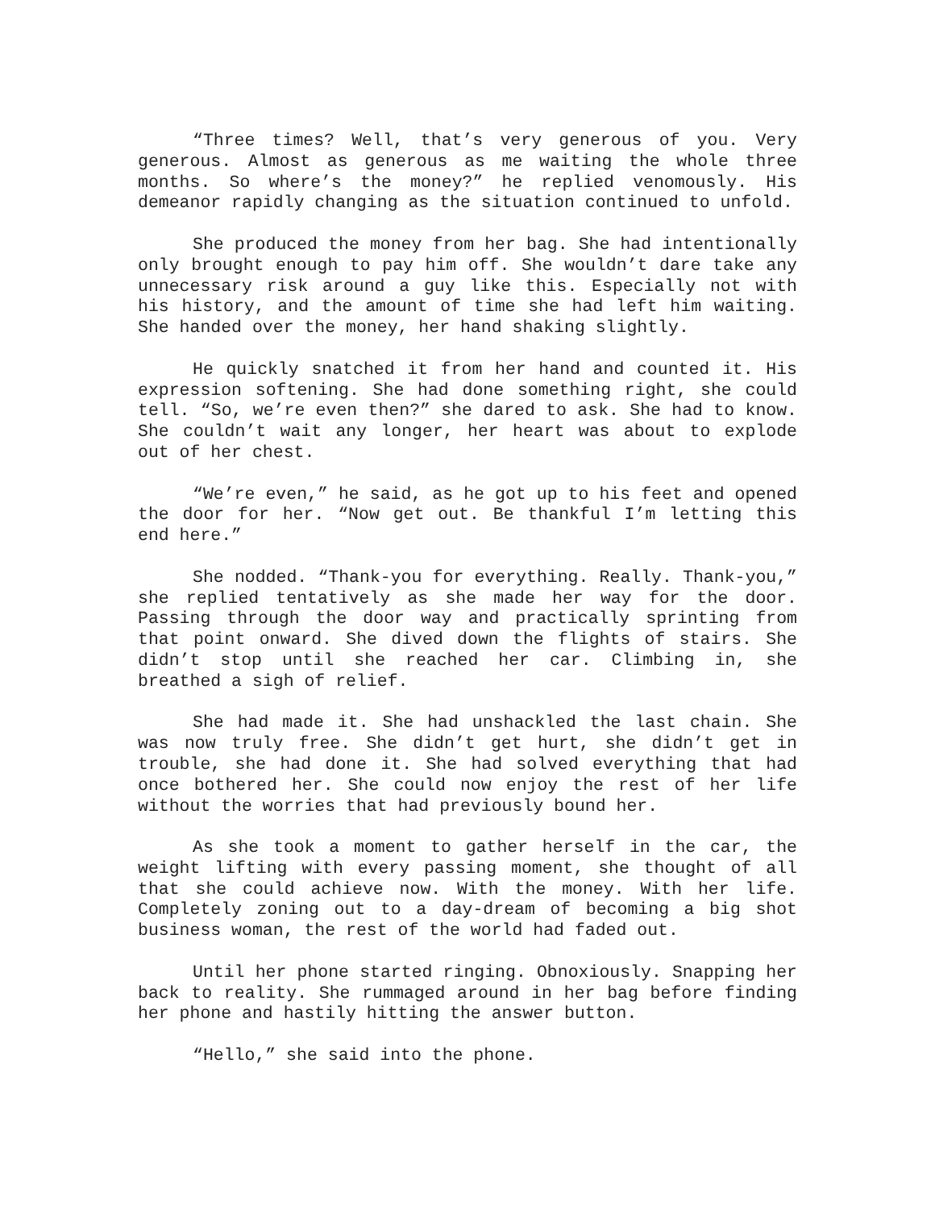“Three times? Well, that’s very generous of you. Very generous. Almost as generous as me waiting the whole three months. So where’s the money?” he replied venomously. His demeanor rapidly changing as the situation continued to unfold.
She produced the money from her bag. She had intentionally only brought enough to pay him off. She wouldn’t dare take any unnecessary risk around a guy like this. Especially not with his history, and the amount of time she had left him waiting. She handed over the money, her hand shaking slightly.
He quickly snatched it from her hand and counted it. His expression softening. She had done something right, she could tell. “So, we’re even then?” she dared to ask. She had to know. She couldn’t wait any longer, her heart was about to explode out of her chest.
“We’re even,” he said, as he got up to his feet and opened the door for her. “Now get out. Be thankful I’m letting this end here.”
She nodded. “Thank-you for everything. Really. Thank-you,” she replied tentatively as she made her way for the door. Passing through the door way and practically sprinting from that point onward. She dived down the flights of stairs. She didn’t stop until she reached her car. Climbing in, she breathed a sigh of relief.
She had made it. She had unshackled the last chain. She was now truly free. She didn’t get hurt, she didn’t get in trouble, she had done it. She had solved everything that had once bothered her. She could now enjoy the rest of her life without the worries that had previously bound her.
As she took a moment to gather herself in the car, the weight lifting with every passing moment, she thought of all that she could achieve now. With the money. With her life. Completely zoning out to a day-dream of becoming a big shot business woman, the rest of the world had faded out.
Until her phone started ringing. Obnoxiously. Snapping her back to reality. She rummaged around in her bag before finding her phone and hastily hitting the answer button.
“Hello,” she said into the phone.